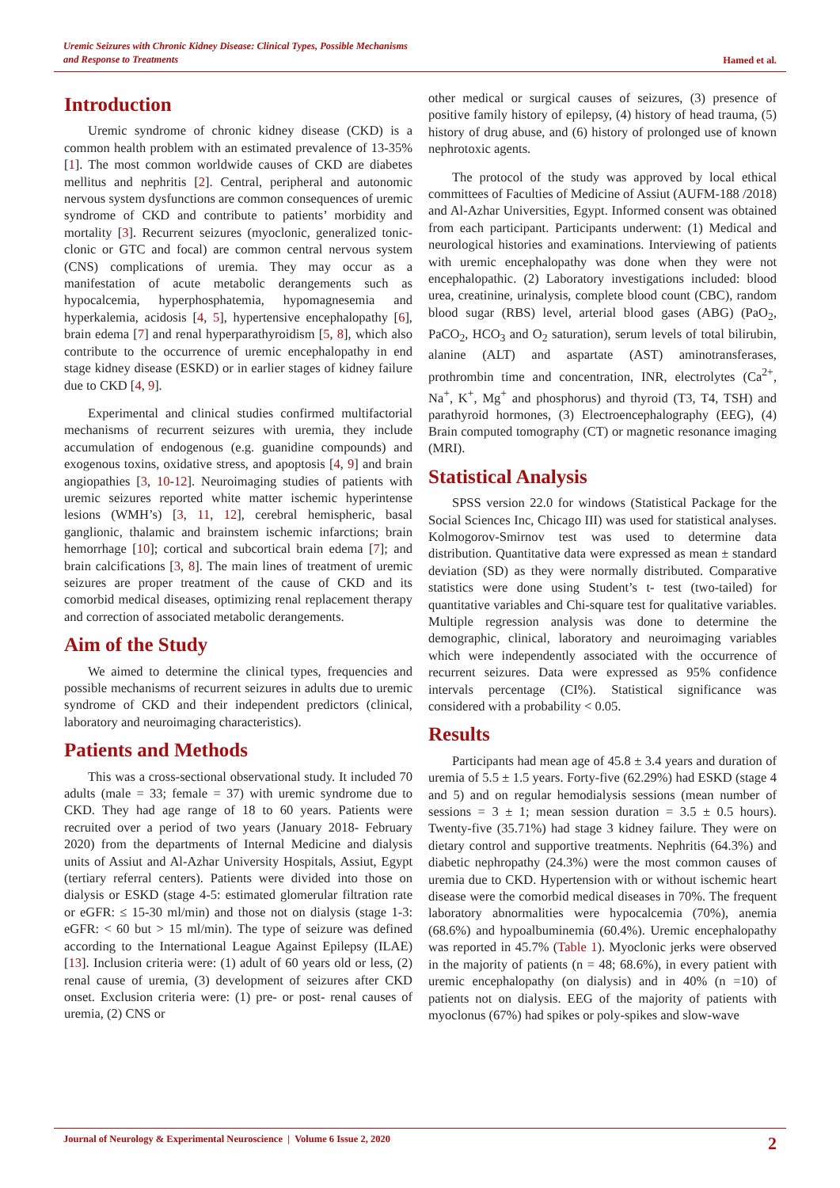Uremic Seizures with Chronic Kidney Disease: Clinical Types, Possible Mechanisms
and Response to Treatments
Hamed et al.
Introduction
Uremic syndrome of chronic kidney disease (CKD) is a common health problem with an estimated prevalence of 13-35% [1]. The most common worldwide causes of CKD are diabetes mellitus and nephritis [2]. Central, peripheral and autonomic nervous system dysfunctions are common consequences of uremic syndrome of CKD and contribute to patients’ morbidity and mortality [3]. Recurrent seizures (myoclonic, generalized tonic-clonic or GTC and focal) are common central nervous system (CNS) complications of uremia. They may occur as a manifestation of acute metabolic derangements such as hypocalcemia, hyperphosphatemia, hypomagnesemia and hyperkalemia, acidosis [4, 5], hypertensive encephalopathy [6], brain edema [7] and renal hyperparathyroidism [5, 8], which also contribute to the occurrence of uremic encephalopathy in end stage kidney disease (ESKD) or in earlier stages of kidney failure due to CKD [4, 9].
Experimental and clinical studies confirmed multifactorial mechanisms of recurrent seizures with uremia, they include accumulation of endogenous (e.g. guanidine compounds) and exogenous toxins, oxidative stress, and apoptosis [4, 9] and brain angiopathies [3, 10-12]. Neuroimaging studies of patients with uremic seizures reported white matter ischemic hyperintense lesions (WMH’s) [3, 11, 12], cerebral hemispheric, basal ganglionic, thalamic and brainstem ischemic infarctions; brain hemorrhage [10]; cortical and subcortical brain edema [7]; and brain calcifications [3, 8]. The main lines of treatment of uremic seizures are proper treatment of the cause of CKD and its comorbid medical diseases, optimizing renal replacement therapy and correction of associated metabolic derangements.
Aim of the Study
We aimed to determine the clinical types, frequencies and possible mechanisms of recurrent seizures in adults due to uremic syndrome of CKD and their independent predictors (clinical, laboratory and neuroimaging characteristics).
Patients and Methods
This was a cross-sectional observational study. It included 70 adults (male = 33; female = 37) with uremic syndrome due to CKD. They had age range of 18 to 60 years. Patients were recruited over a period of two years (January 2018- February 2020) from the departments of Internal Medicine and dialysis units of Assiut and Al-Azhar University Hospitals, Assiut, Egypt (tertiary referral centers). Patients were divided into those on dialysis or ESKD (stage 4-5: estimated glomerular filtration rate or eGFR: ≤ 15-30 ml/min) and those not on dialysis (stage 1-3: eGFR: < 60 but > 15 ml/min). The type of seizure was defined according to the International League Against Epilepsy (ILAE) [13]. Inclusion criteria were: (1) adult of 60 years old or less, (2) renal cause of uremia, (3) development of seizures after CKD onset. Exclusion criteria were: (1) pre- or post- renal causes of uremia, (2) CNS or
other medical or surgical causes of seizures, (3) presence of positive family history of epilepsy, (4) history of head trauma, (5) history of drug abuse, and (6) history of prolonged use of known nephrotoxic agents.
The protocol of the study was approved by local ethical committees of Faculties of Medicine of Assiut (AUFM-188 /2018) and Al-Azhar Universities, Egypt. Informed consent was obtained from each participant. Participants underwent: (1) Medical and neurological histories and examinations. Interviewing of patients with uremic encephalopathy was done when they were not encephalopathic. (2) Laboratory investigations included: blood urea, creatinine, urinalysis, complete blood count (CBC), random blood sugar (RBS) level, arterial blood gases (ABG) (PaO<sub>2</sub>, PaCO<sub>2</sub>, HCO<sub>3</sub> and O<sub>2</sub> saturation), serum levels of total bilirubin, alanine (ALT) and aspartate (AST) aminotransferases, prothrombin time and concentration, INR, electrolytes (Ca<sup>2+</sup>, Na<sup>+</sup>, K<sup>+</sup>, Mg<sup>+</sup> and phosphorus) and thyroid (T3, T4, TSH) and parathyroid hormones, (3) Electroencephalography (EEG), (4) Brain computed tomography (CT) or magnetic resonance imaging (MRI).
Statistical Analysis
SPSS version 22.0 for windows (Statistical Package for the Social Sciences Inc, Chicago III) was used for statistical analyses. Kolmogorov-Smirnov test was used to determine data distribution. Quantitative data were expressed as mean ± standard deviation (SD) as they were normally distributed. Comparative statistics were done using Student’s t- test (two-tailed) for quantitative variables and Chi-square test for qualitative variables. Multiple regression analysis was done to determine the demographic, clinical, laboratory and neuroimaging variables which were independently associated with the occurrence of recurrent seizures. Data were expressed as 95% confidence intervals percentage (CI%). Statistical significance was considered with a probability < 0.05.
Results
Participants had mean age of 45.8 ± 3.4 years and duration of uremia of 5.5 ± 1.5 years. Forty-five (62.29%) had ESKD (stage 4 and 5) and on regular hemodialysis sessions (mean number of sessions = 3 ± 1; mean session duration = 3.5 ± 0.5 hours). Twenty-five (35.71%) had stage 3 kidney failure. They were on dietary control and supportive treatments. Nephritis (64.3%) and diabetic nephropathy (24.3%) were the most common causes of uremia due to CKD. Hypertension with or without ischemic heart disease were the comorbid medical diseases in 70%. The frequent laboratory abnormalities were hypocalcemia (70%), anemia (68.6%) and hypoalbuminemia (60.4%). Uremic encephalopathy was reported in 45.7% (Table 1). Myoclonic jerks were observed in the majority of patients (n = 48; 68.6%), in every patient with uremic encephalopathy (on dialysis) and in 40% (n =10) of patients not on dialysis. EEG of the majority of patients with myoclonus (67%) had spikes or poly-spikes and slow-wave
Journal of Neurology & Experimental Neuroscience | Volume 6 Issue 2, 2020
2